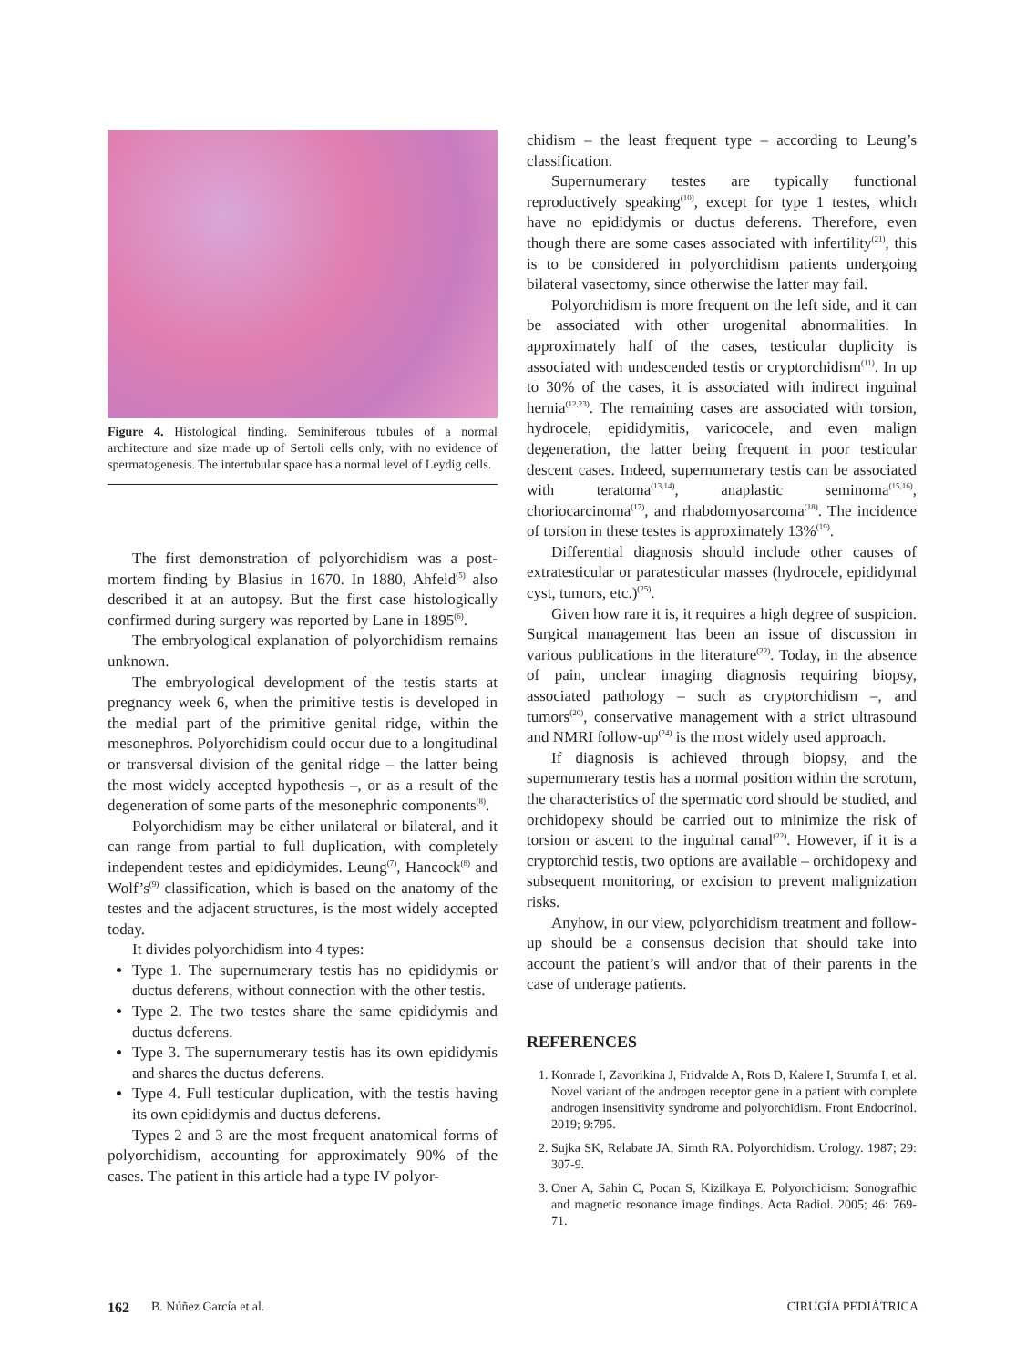Figure 4. Histological finding. Seminiferous tubules of a normal architecture and size made up of Sertoli cells only, with no evidence of spermatogenesis. The intertubular space has a normal level of Leydig cells.
The first demonstration of polyorchidism was a post-mortem finding by Blasius in 1670. In 1880, Ahfeld<sup>(5)</sup> also described it at an autopsy. But the first case histologically confirmed during surgery was reported by Lane in 1895<sup>(6)</sup>.
The embryological explanation of polyorchidism remains unknown.
The embryological development of the testis starts at pregnancy week 6, when the primitive testis is developed in the medial part of the primitive genital ridge, within the mesonephros. Polyorchidism could occur due to a longitudinal or transversal division of the genital ridge – the latter being the most widely accepted hypothesis –, or as a result of the degeneration of some parts of the mesonephric components<sup>(8)</sup>.
Polyorchidism may be either unilateral or bilateral, and it can range from partial to full duplication, with completely independent testes and epididymides. Leung<sup>(7)</sup>, Hancock<sup>(8)</sup> and Wolf’s<sup>(9)</sup> classification, which is based on the anatomy of the testes and the adjacent structures, is the most widely accepted today.
It divides polyorchidism into 4 types:
Type 1. The supernumerary testis has no epididymis or ductus deferens, without connection with the other testis.
Type 2. The two testes share the same epididymis and ductus deferens.
Type 3. The supernumerary testis has its own epididymis and shares the ductus deferens.
Type 4. Full testicular duplication, with the testis having its own epididymis and ductus deferens.
Types 2 and 3 are the most frequent anatomical forms of polyorchidism, accounting for approximately 90% of the cases. The patient in this article had a type IV polyor-
chidism – the least frequent type – according to Leung’s classification.
Supernumerary testes are typically functional reproductively speaking<sup>(10)</sup>, except for type 1 testes, which have no epididymis or ductus deferens. Therefore, even though there are some cases associated with infertility<sup>(21)</sup>, this is to be considered in polyorchidism patients undergoing bilateral vasectomy, since otherwise the latter may fail.
Polyorchidism is more frequent on the left side, and it can be associated with other urogenital abnormalities. In approximately half of the cases, testicular duplicity is associated with undescended testis or cryptorchidism<sup>(11)</sup>. In up to 30% of the cases, it is associated with indirect inguinal hernia<sup>(12,23)</sup>. The remaining cases are associated with torsion, hydrocele, epididymitis, varicocele, and even malign degeneration, the latter being frequent in poor testicular descent cases. Indeed, supernumerary testis can be associated with teratoma<sup>(13,14)</sup>, anaplastic seminoma<sup>(15,16)</sup>, choriocarcinoma<sup>(17)</sup>, and rhabdomyosarcoma<sup>(18)</sup>. The incidence of torsion in these testes is approximately 13%<sup>(19)</sup>.
Differential diagnosis should include other causes of extratesticular or paratesticular masses (hydrocele, epididymal cyst, tumors, etc.)<sup>(25)</sup>.
Given how rare it is, it requires a high degree of suspicion. Surgical management has been an issue of discussion in various publications in the literature<sup>(22)</sup>. Today, in the absence of pain, unclear imaging diagnosis requiring biopsy, associated pathology – such as cryptorchidism –, and tumors<sup>(20)</sup>, conservative management with a strict ultrasound and NMRI follow-up<sup>(24)</sup> is the most widely used approach.
If diagnosis is achieved through biopsy, and the supernumerary testis has a normal position within the scrotum, the characteristics of the spermatic cord should be studied, and orchidopexy should be carried out to minimize the risk of torsion or ascent to the inguinal canal<sup>(22)</sup>. However, if it is a cryptorchid testis, two options are available – orchidopexy and subsequent monitoring, or excision to prevent malignization risks.
Anyhow, in our view, polyorchidism treatment and follow-up should be a consensus decision that should take into account the patient’s will and/or that of their parents in the case of underage patients.
REFERENCES
1. Konrade I, Zavorikina J, Fridvalde A, Rots D, Kalere I, Strumfa I, et al. Novel variant of the androgen receptor gene in a patient with complete androgen insensitivity syndrome and polyorchidism. Front Endocrinol. 2019; 9:795.
2. Sujka SK, Relabate JA, Simth RA. Polyorchidism. Urology. 1987; 29: 307-9.
3. Oner A, Sahin C, Pocan S, Kizilkaya E. Polyorchidism: Sonografhic and magnetic resonance image findings. Acta Radiol. 2005; 46: 769-71.
162 B. Núñez García et al. CIRUGÍA PEDIÁTRICA